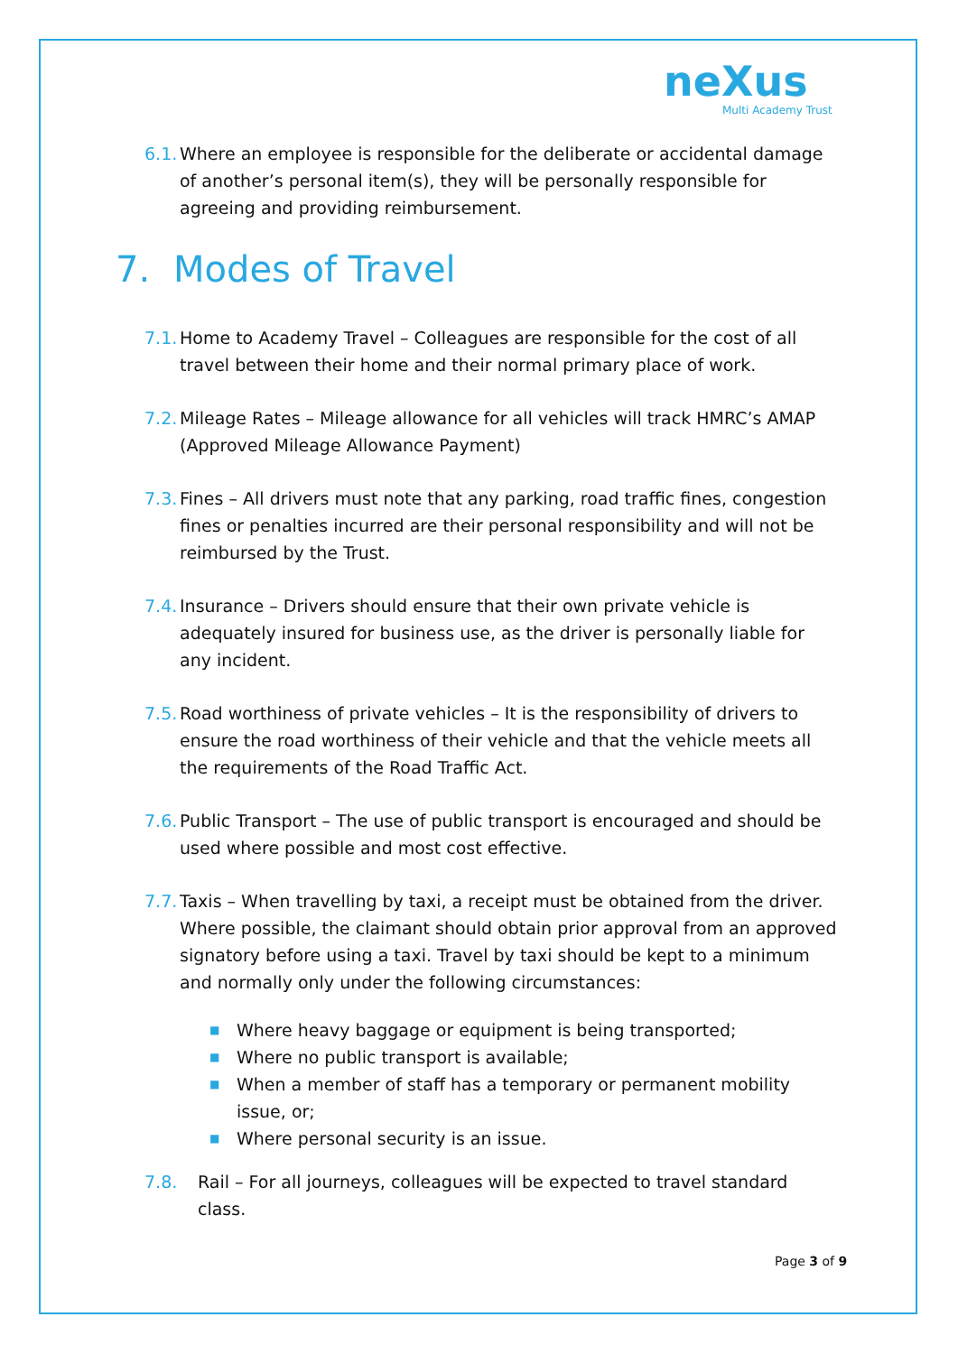neXus
Multi Academy Trust
6.1. Where an employee is responsible for the deliberate or accidental damage of another’s personal item(s), they will be personally responsible for agreeing and providing reimbursement.
7. Modes of Travel
7.1. Home to Academy Travel – Colleagues are responsible for the cost of all travel between their home and their normal primary place of work.
7.2. Mileage Rates – Mileage allowance for all vehicles will track HMRC’s AMAP (Approved Mileage Allowance Payment)
7.3. Fines – All drivers must note that any parking, road traffic fines, congestion fines or penalties incurred are their personal responsibility and will not be reimbursed by the Trust.
7.4. Insurance – Drivers should ensure that their own private vehicle is adequately insured for business use, as the driver is personally liable for any incident.
7.5. Road worthiness of private vehicles – It is the responsibility of drivers to ensure the road worthiness of their vehicle and that the vehicle meets all the requirements of the Road Traffic Act.
7.6. Public Transport – The use of public transport is encouraged and should be used where possible and most cost effective.
7.7. Taxis – When travelling by taxi, a receipt must be obtained from the driver. Where possible, the claimant should obtain prior approval from an approved signatory before using a taxi. Travel by taxi should be kept to a minimum and normally only under the following circumstances:
■ Where heavy baggage or equipment is being transported;
■ Where no public transport is available;
■ When a member of staff has a temporary or permanent mobility issue, or;
■ Where personal security is an issue.
7.8. Rail – For all journeys, colleagues will be expected to travel standard class.
Page 3 of 9